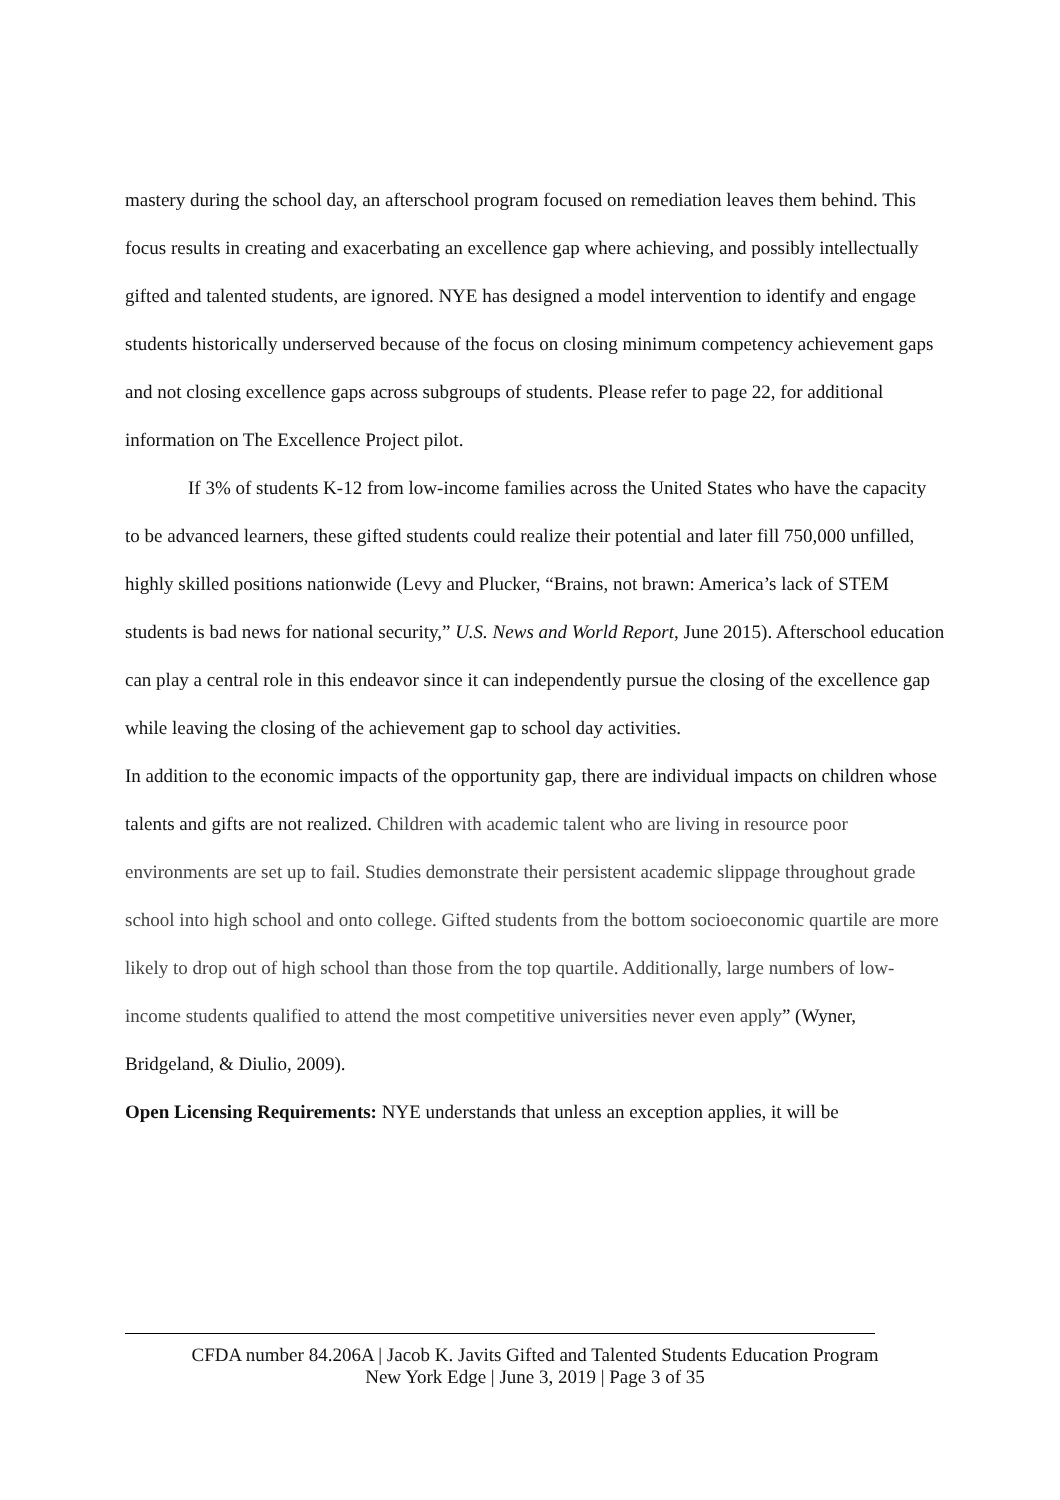mastery during the school day, an afterschool program focused on remediation leaves them behind. This focus results in creating and exacerbating an excellence gap where achieving, and possibly intellectually gifted and talented students, are ignored. NYE has designed a model intervention to identify and engage students historically underserved because of the focus on closing minimum competency achievement gaps and not closing excellence gaps across subgroups of students. Please refer to page 22, for additional information on The Excellence Project pilot.
If 3% of students K-12 from low-income families across the United States who have the capacity to be advanced learners, these gifted students could realize their potential and later fill 750,000 unfilled, highly skilled positions nationwide (Levy and Plucker, “Brains, not brawn: America’s lack of STEM students is bad news for national security,” U.S. News and World Report, June 2015). Afterschool education can play a central role in this endeavor since it can independently pursue the closing of the excellence gap while leaving the closing of the achievement gap to school day activities.
In addition to the economic impacts of the opportunity gap, there are individual impacts on children whose talents and gifts are not realized. Children with academic talent who are living in resource poor environments are set up to fail. Studies demonstrate their persistent academic slippage throughout grade school into high school and onto college. Gifted students from the bottom socioeconomic quartile are more likely to drop out of high school than those from the top quartile. Additionally, large numbers of low-income students qualified to attend the most competitive universities never even apply” (Wyner, Bridgeland, & Diulio, 2009).
Open Licensing Requirements: NYE understands that unless an exception applies, it will be
CFDA number 84.206A | Jacob K. Javits Gifted and Talented Students Education Program
New York Edge | June 3, 2019 | Page 3 of 35